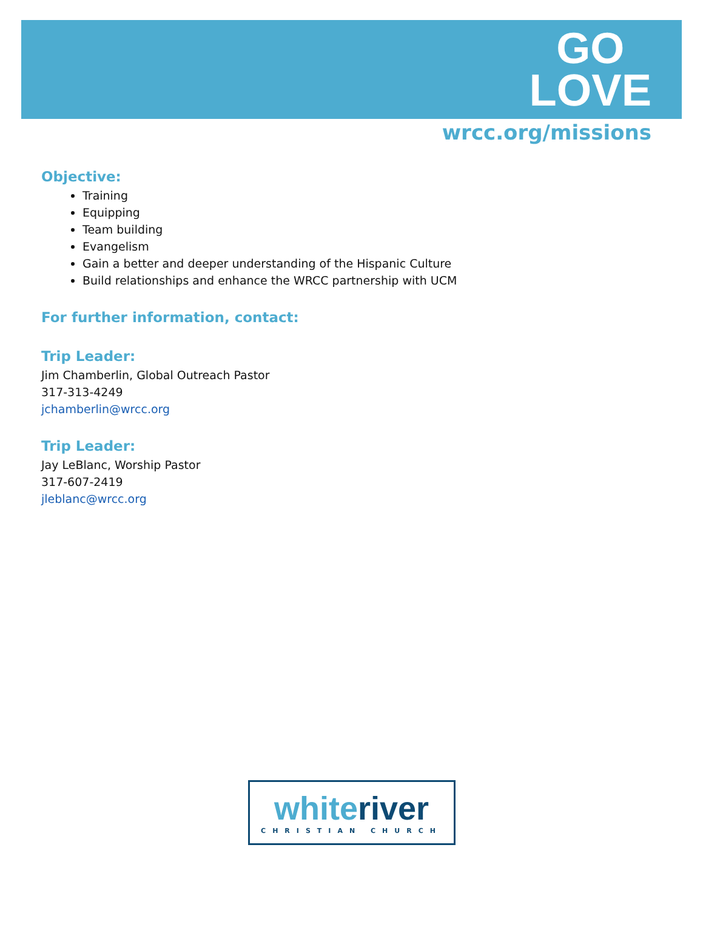GO
LOVE
wrcc.org/missions
Objective:
Training
Equipping
Team building
Evangelism
Gain a better and deeper understanding of the Hispanic Culture
Build relationships and enhance the WRCC partnership with UCM
For further information, contact:
Trip Leader:
Jim Chamberlin, Global Outreach Pastor
317-313-4249
jchamberlin@wrcc.org
Trip Leader:
Jay LeBlanc, Worship Pastor
317-607-2419
jleblanc@wrcc.org
white river
CHRISTIAN CHURCH